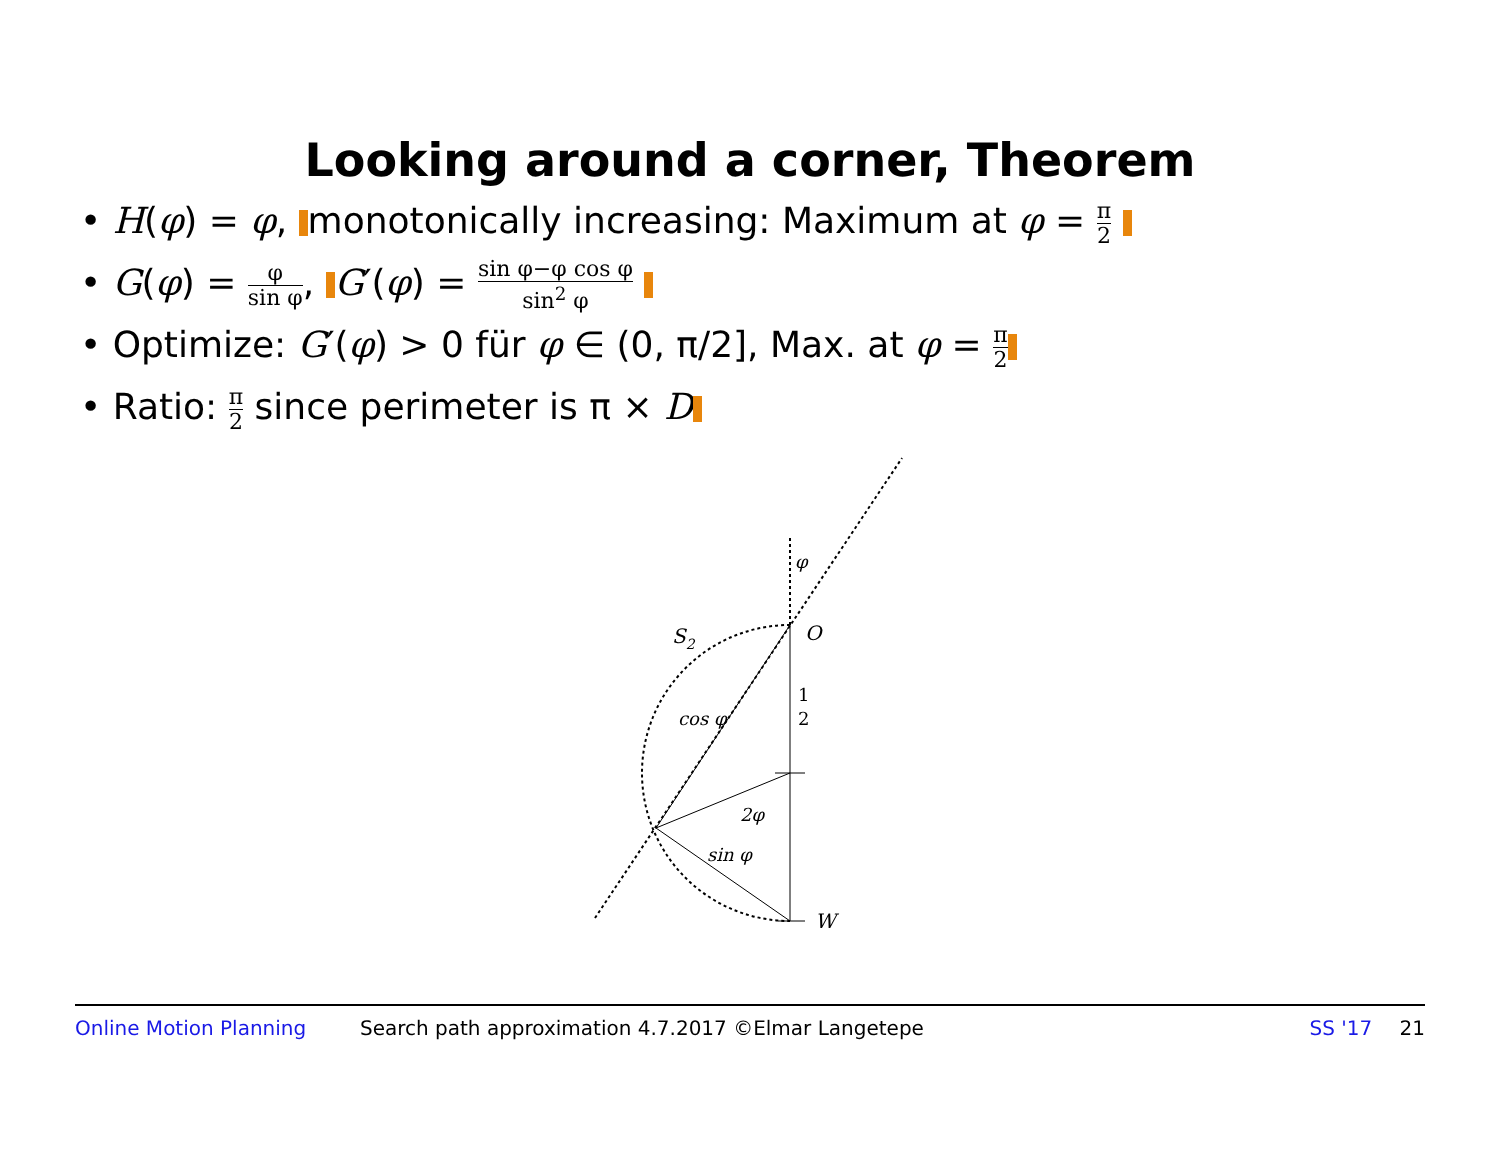Looking around a corner, Theorem
• H(φ) = φ, monotonically increasing: Maximum at φ = π 2
• G(φ) = φ sin φ, G′(φ) = sin φ−φ cos φ sin<sup>2</sup> φ
• Optimize: G′(φ) > 0 für φ ∈ (0, π/2], Max. at φ = π 2
• Ratio: π 2 since perimeter is π × D
φ
O
S2
1
2
cos φ
2φ
sin φ
W
Online Motion Planning Search path approximation 4.7.2017 ©Elmar Langetepe SS '17 21